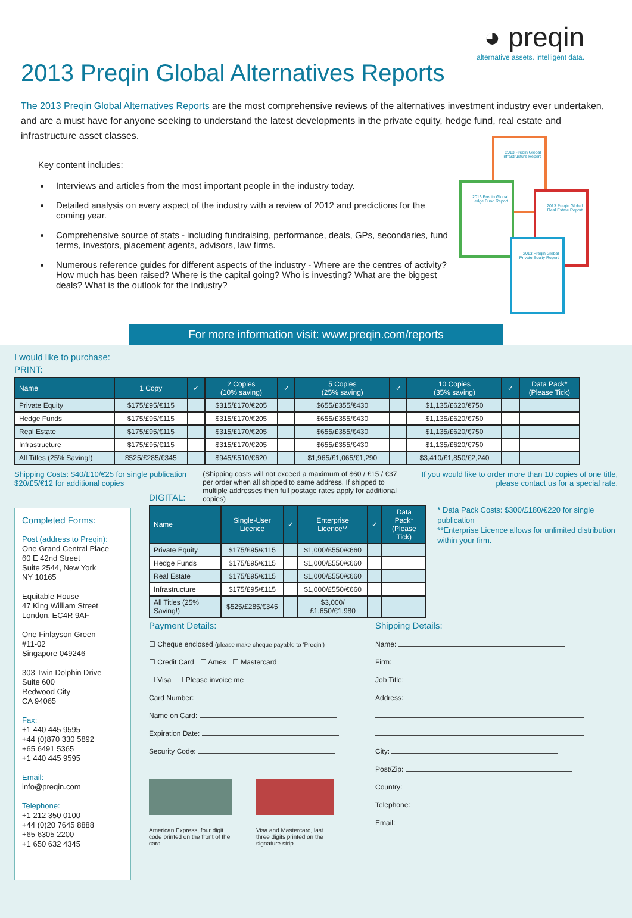◕ preqin
alternative assets. intelligent data.
2013 Preqin Global Alternatives Reports
The 2013 Preqin Global Alternatives Reports are the most comprehensive reviews of the alternatives investment industry ever undertaken, and are a must have for anyone seeking to understand the latest developments in the private equity, hedge fund, real estate and infrastructure asset classes.
Key content includes:
Interviews and articles from the most important people in the industry today.
Detailed analysis on every aspect of the industry with a review of 2012 and predictions for the coming year.
Comprehensive source of stats - including fundraising, performance, deals, GPs, secondaries, fund terms, investors, placement agents, advisors, law firms.
Numerous reference guides for different aspects of the industry - Where are the centres of activity? How much has been raised? Where is the capital going? Who is investing? What are the biggest deals? What is the outlook for the industry?
2013 Preqin Global Infrastructure Report
2013 Preqin Global Hedge Fund Report
2013 Preqin Global Real Estate Report
2013 Preqin Global Private Equity Report
For more information visit: www.preqin.com/reports
I would like to purchase:
PRINT:
| Name | 1 Copy | ✓ | 2 Copies (10% saving) | ✓ | 5 Copies (25% saving) | ✓ | 10 Copies (35% saving) | ✓ | Data Pack* (Please Tick) |
| --- | --- | --- | --- | --- | --- | --- | --- | --- | --- |
| Private Equity | $175/£95/€115 | | $315/£170/€205 | | $655/£355/€430 | | $1,135/£620/€750 | | |
| Hedge Funds | $175/£95/€115 | | $315/£170/€205 | | $655/£355/€430 | | $1,135/£620/€750 | | |
| Real Estate | $175/£95/€115 | | $315/£170/€205 | | $655/£355/€430 | | $1,135/£620/€750 | | |
| Infrastructure | $175/£95/€115 | | $315/£170/€205 | | $655/£355/€430 | | $1,135/£620/€750 | | |
| All Titles (25% Saving!) | $525/£285/€345 | | $945/£510/€620 | | $1,965/£1,065/€1,290 | | $3,410/£1,850/€2,240 | | |
Shipping Costs: $40/£10/€25 for single publication
$20/£5/€12 for additional copies
(Shipping costs will not exceed a maximum of $60 / £15 / €37 per order when all shipped to same address. If shipped to multiple addresses then full postage rates apply for additional copies)
If you would like to order more than 10 copies of one title,
please contact us for a special rate.
Completed Forms:
Post (address to Preqin):
One Grand Central Place
60 E 42nd Street
Suite 2544, New York
NY 10165
Equitable House
47 King William Street
London, EC4R 9AF
One Finlayson Green
#11-02
Singapore 049246
303 Twin Dolphin Drive
Suite 600
Redwood City
CA 94065
Fax:
+1 440 445 9595
+44 (0)870 330 5892
+65 6491 5365
+1 440 445 9595
Email:
info@preqin.com
Telephone:
+1 212 350 0100
+44 (0)20 7645 8888
+65 6305 2200
+1 650 632 4345
DIGITAL:
| Name | Single-User Licence | ✓ | Enterprise Licence** | ✓ | Data Pack* (Please Tick) |
| --- | --- | --- | --- | --- | --- |
| Private Equity | $175/£95/€115 | | $1,000/£550/€660 | | |
| Hedge Funds | $175/£95/€115 | | $1,000/£550/€660 | | |
| Real Estate | $175/£95/€115 | | $1,000/£550/€660 | | |
| Infrastructure | $175/£95/€115 | | $1,000/£550/€660 | | |
| All Titles (25% Saving!) | $525/£285/€345 | | $3,000/£1,650/€1,980 | | |
* Data Pack Costs: $300/£180/€220 for single publication
**Enterprise Licence allows for unlimited distribution within your firm.
Payment Details:
☐ Cheque enclosed (please make cheque payable to ‘Preqin’)
☐ Credit Card ☐ Amex ☐ Mastercard
☐ Visa ☐ Please invoice me
Card Number:
Name on Card:
Expiration Date:
Security Code:
American Express, four digit code printed on the front of the card.
Visa and Mastercard, last three digits printed on the signature strip.
Shipping Details:
Name:
Firm:
Job Title:
Address:
City:
Post/Zip:
Country:
Telephone:
Email: